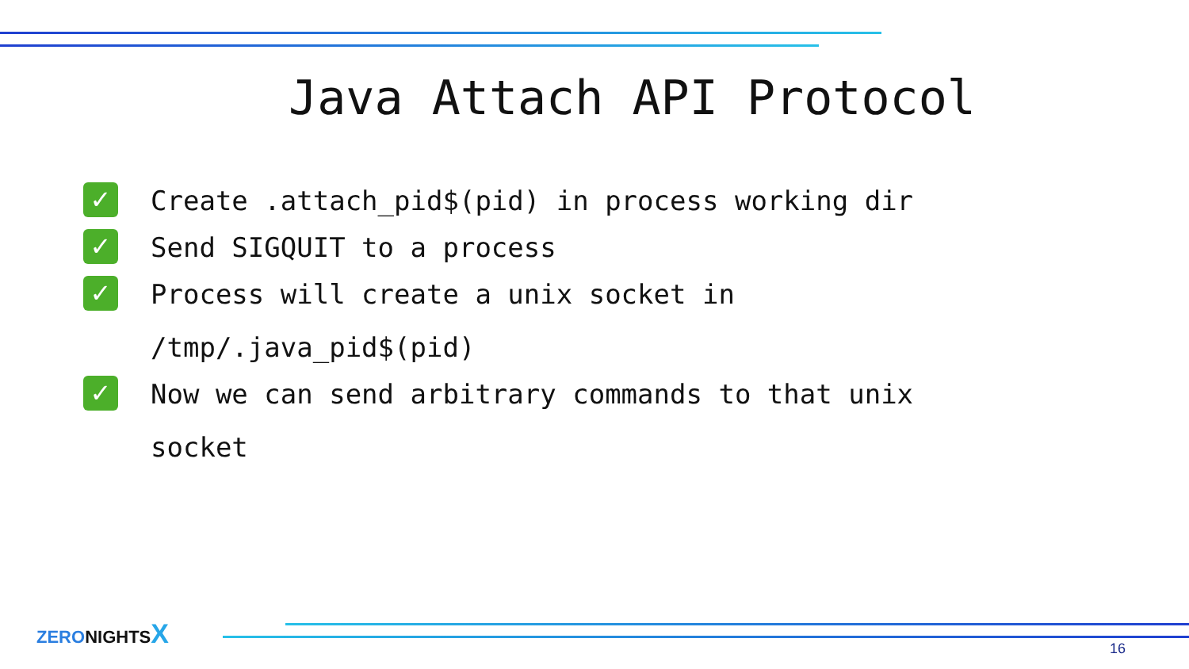Java Attach API Protocol
✓ Create .attach_pid$(pid) in process working dir
✓ Send SIGQUIT to a process
✓ Process will create a unix socket in
/tmp/.java_pid$(pid)
✓ Now we can send arbitrary commands to that unix
socket
ZERONIGHTSX
16